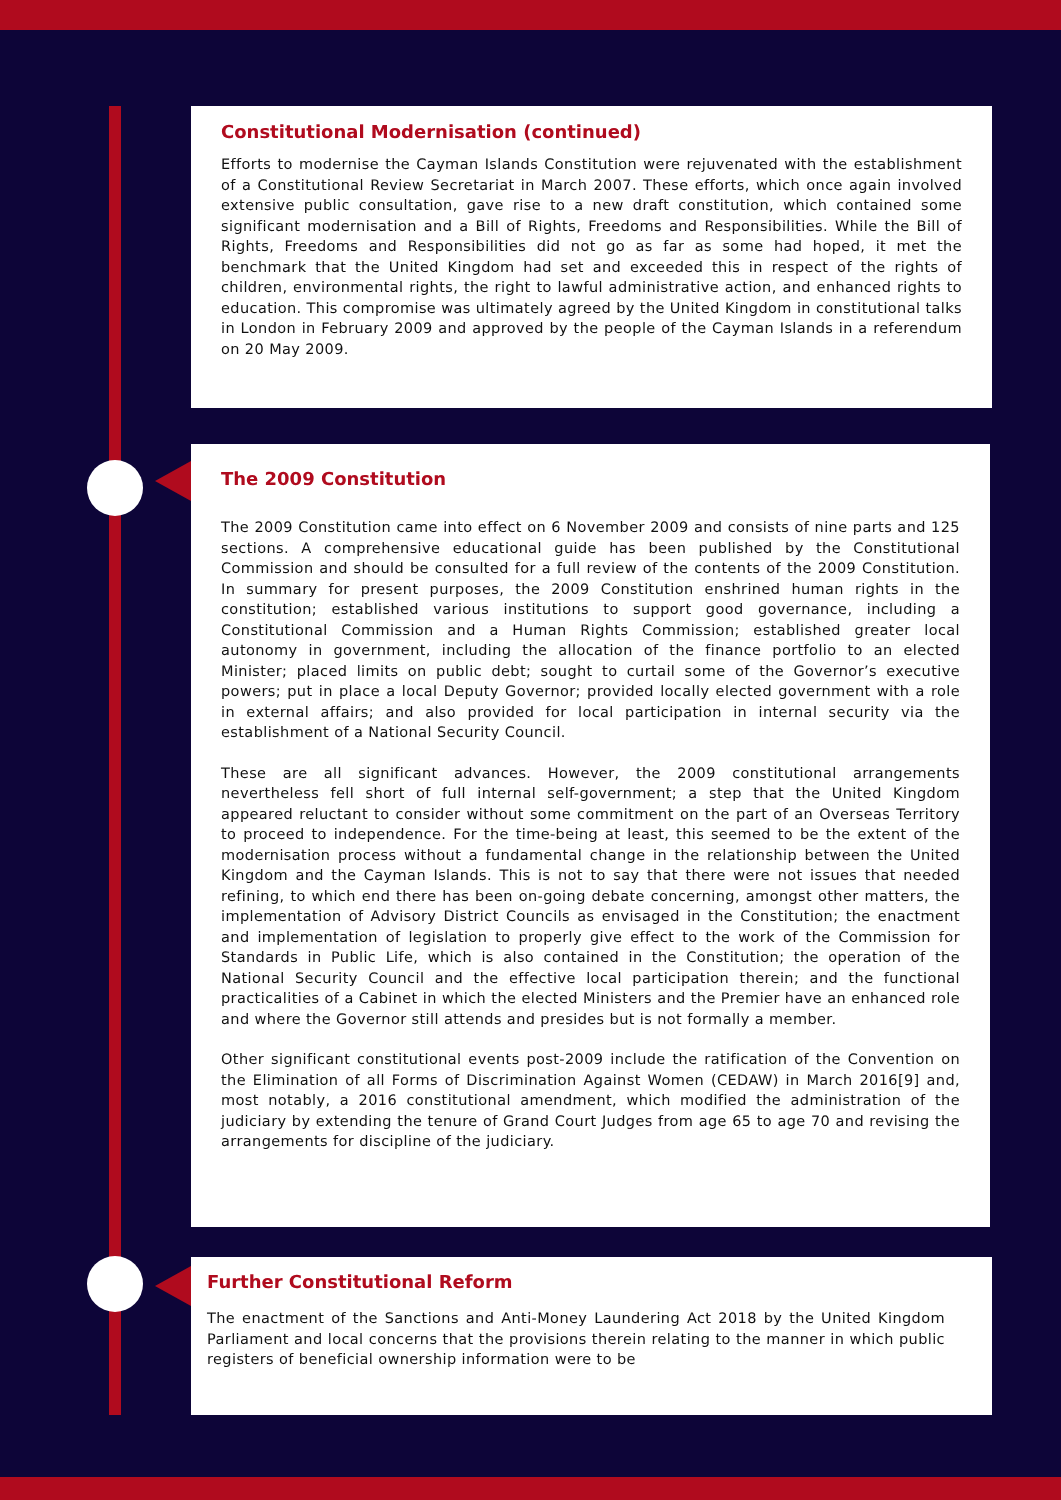Constitutional Modernisation (continued)
Efforts to modernise the Cayman Islands Constitution were rejuvenated with the establishment of a Constitutional Review Secretariat in March 2007. These efforts, which once again involved extensive public consultation, gave rise to a new draft constitution, which contained some significant modernisation and a Bill of Rights, Freedoms and Responsibilities. While the Bill of Rights, Freedoms and Responsibilities did not go as far as some had hoped, it met the benchmark that the United Kingdom had set and exceeded this in respect of the rights of children, environmental rights, the right to lawful administrative action, and enhanced rights to education. This compromise was ultimately agreed by the United Kingdom in constitutional talks in London in February 2009 and approved by the people of the Cayman Islands in a referendum on 20 May 2009.
The 2009 Constitution
The 2009 Constitution came into effect on 6 November 2009 and consists of nine parts and 125 sections. A comprehensive educational guide has been published by the Constitutional Commission and should be consulted for a full review of the contents of the 2009 Constitution. In summary for present purposes, the 2009 Constitution enshrined human rights in the constitution; established various institutions to support good governance, including a Constitutional Commission and a Human Rights Commission; established greater local autonomy in government, including the allocation of the finance portfolio to an elected Minister; placed limits on public debt; sought to curtail some of the Governor’s executive powers; put in place a local Deputy Governor; provided locally elected government with a role in external affairs; and also provided for local participation in internal security via the establishment of a National Security Council.
These are all significant advances. However, the 2009 constitutional arrangements nevertheless fell short of full internal self-government; a step that the United Kingdom appeared reluctant to consider without some commitment on the part of an Overseas Territory to proceed to independence. For the time-being at least, this seemed to be the extent of the modernisation process without a fundamental change in the relationship between the United Kingdom and the Cayman Islands. This is not to say that there were not issues that needed refining, to which end there has been on-going debate concerning, amongst other matters, the implementation of Advisory District Councils as envisaged in the Constitution; the enactment and implementation of legislation to properly give effect to the work of the Commission for Standards in Public Life, which is also contained in the Constitution; the operation of the National Security Council and the effective local participation therein; and the functional practicalities of a Cabinet in which the elected Ministers and the Premier have an enhanced role and where the Governor still attends and presides but is not formally a member.
Other significant constitutional events post-2009 include the ratification of the Convention on the Elimination of all Forms of Discrimination Against Women (CEDAW) in March 2016[9] and, most notably, a 2016 constitutional amendment, which modified the administration of the judiciary by extending the tenure of Grand Court Judges from age 65 to age 70 and revising the arrangements for discipline of the judiciary.
Further Constitutional Reform
The enactment of the Sanctions and Anti-Money Laundering Act 2018 by the United Kingdom Parliament and local concerns that the provisions therein relating to the manner in which public registers of beneficial ownership information were to be